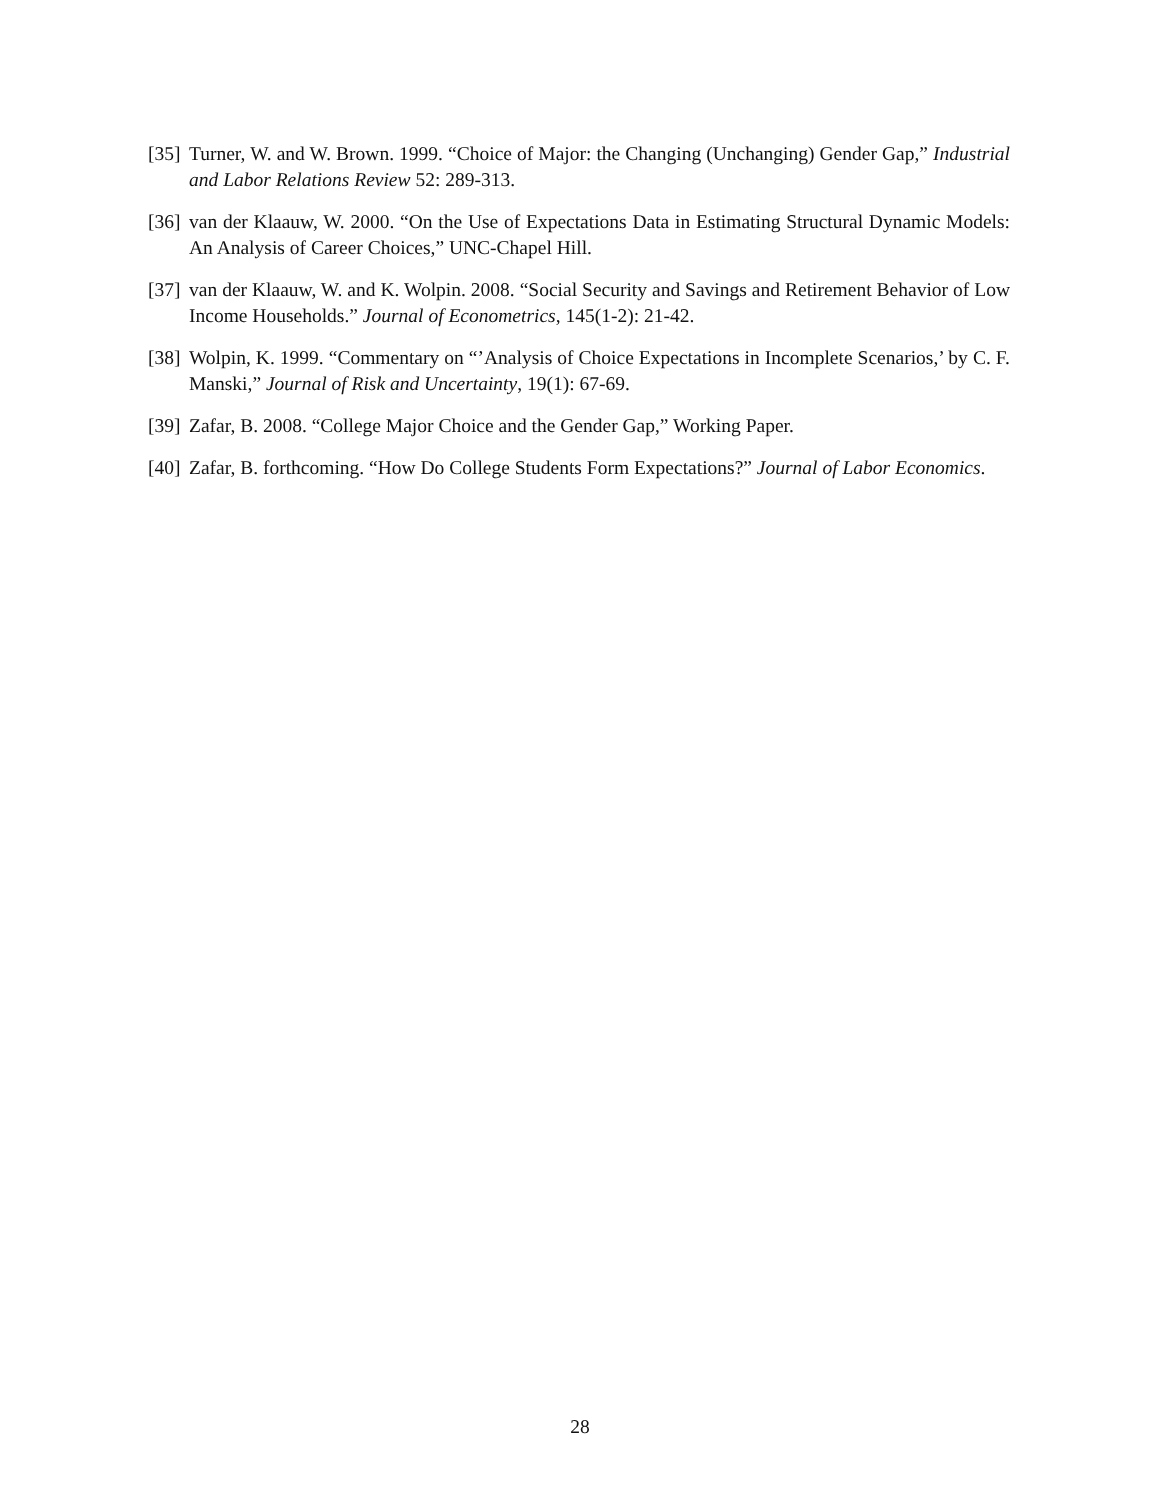[35] Turner, W. and W. Brown. 1999. “Choice of Major: the Changing (Unchanging) Gender Gap,” Industrial and Labor Relations Review 52: 289-313.
[36] van der Klaauw, W. 2000. “On the Use of Expectations Data in Estimating Structural Dynamic Models: An Analysis of Career Choices,” UNC-Chapel Hill.
[37] van der Klaauw, W. and K. Wolpin. 2008. “Social Security and Savings and Retirement Behavior of Low Income Households.” Journal of Econometrics, 145(1-2): 21-42.
[38] Wolpin, K. 1999. “Commentary on “’Analysis of Choice Expectations in Incomplete Scenarios,’ by C. F. Manski,” Journal of Risk and Uncertainty, 19(1): 67-69.
[39] Zafar, B. 2008. “College Major Choice and the Gender Gap,” Working Paper.
[40] Zafar, B. forthcoming. “How Do College Students Form Expectations?” Journal of Labor Economics.
28